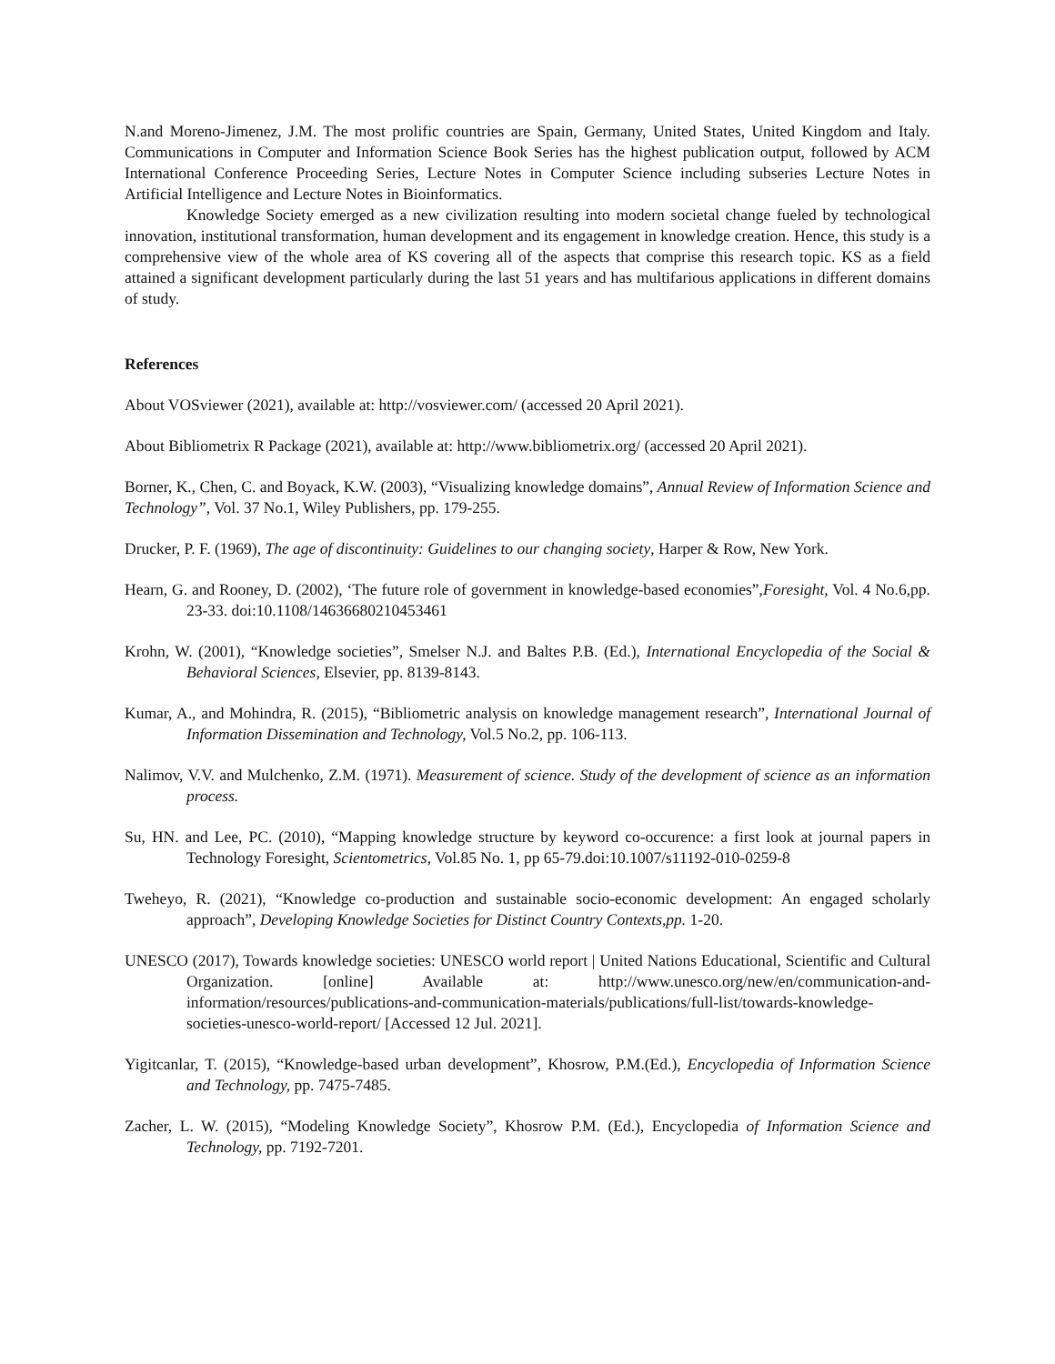N.and Moreno-Jimenez, J.M. The most prolific countries are Spain, Germany, United States, United Kingdom and Italy. Communications in Computer and Information Science Book Series has the highest publication output, followed by ACM International Conference Proceeding Series, Lecture Notes in Computer Science including subseries Lecture Notes in Artificial Intelligence and Lecture Notes in Bioinformatics.
Knowledge Society emerged as a new civilization resulting into modern societal change fueled by technological innovation, institutional transformation, human development and its engagement in knowledge creation. Hence, this study is a comprehensive view of the whole area of KS covering all of the aspects that comprise this research topic. KS as a field attained a significant development particularly during the last 51 years and has multifarious applications in different domains of study.
References
About VOSviewer (2021), available at: http://vosviewer.com/ (accessed 20 April 2021).
About Bibliometrix R Package (2021), available at: http://www.bibliometrix.org/ (accessed 20 April 2021).
Borner, K., Chen, C. and Boyack, K.W. (2003), “Visualizing knowledge domains”, Annual Review of Information Science and Technology”, Vol. 37 No.1, Wiley Publishers, pp. 179-255.
Drucker, P. F. (1969), The age of discontinuity: Guidelines to our changing society, Harper & Row, New York.
Hearn, G. and Rooney, D. (2002), ‘The future role of government in knowledge-based economies”,Foresight, Vol. 4 No.6,pp. 23-33. doi:10.1108/14636680210453461
Krohn, W. (2001), “Knowledge societies”, Smelser N.J. and Baltes P.B. (Ed.), International Encyclopedia of the Social & Behavioral Sciences, Elsevier, pp. 8139-8143.
Kumar, A., and Mohindra, R. (2015), “Bibliometric analysis on knowledge management research”, International Journal of Information Dissemination and Technology, Vol.5 No.2, pp. 106-113.
Nalimov, V.V. and Mulchenko, Z.M. (1971). Measurement of science. Study of the development of science as an information process.
Su, HN. and Lee, PC. (2010), “Mapping knowledge structure by keyword co-occurence: a first look at journal papers in Technology Foresight, Scientometrics, Vol.85 No. 1, pp 65-79.doi:10.1007/s11192-010-0259-8
Tweheyo, R. (2021), “Knowledge co-production and sustainable socio-economic development: An engaged scholarly approach”, Developing Knowledge Societies for Distinct Country Contexts,pp. 1-20.
UNESCO (2017), Towards knowledge societies: UNESCO world report | United Nations Educational, Scientific and Cultural Organization. [online] Available at: http://www.unesco.org/new/en/communication-and-information/resources/publications-and-communication-materials/publications/full-list/towards-knowledge-societies-unesco-world-report/ [Accessed 12 Jul. 2021].
Yigitcanlar, T. (2015), “Knowledge-based urban development”, Khosrow, P.M.(Ed.), Encyclopedia of Information Science and Technology, pp. 7475-7485.
Zacher, L. W. (2015), “Modeling Knowledge Society”, Khosrow P.M. (Ed.), Encyclopedia of Information Science and Technology, pp. 7192-7201.